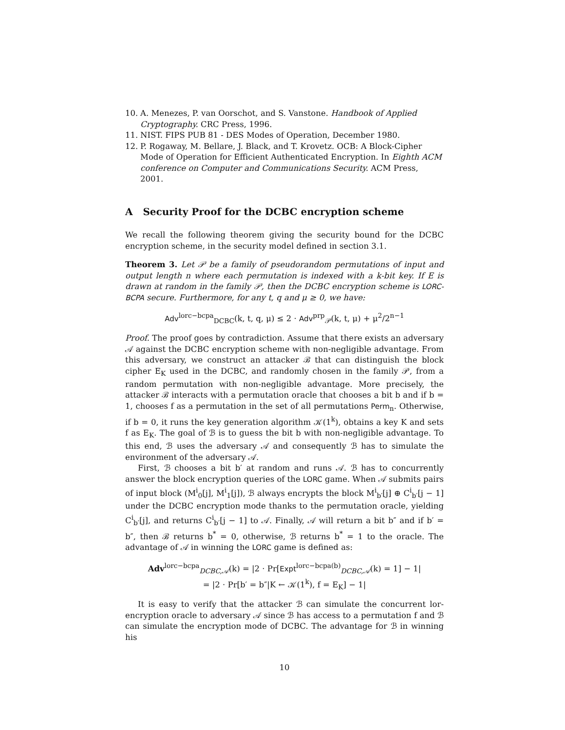10. A. Menezes, P. van Oorschot, and S. Vanstone. Handbook of Applied Cryptography. CRC Press, 1996.
11. NIST. FIPS PUB 81 - DES Modes of Operation, December 1980.
12. P. Rogaway, M. Bellare, J. Black, and T. Krovetz. OCB: A Block-Cipher Mode of Operation for Efficient Authenticated Encryption. In Eighth ACM conference on Computer and Communications Security. ACM Press, 2001.
A Security Proof for the DCBC encryption scheme
We recall the following theorem giving the security bound for the DCBC encryption scheme, in the security model defined in section 3.1.
Theorem 3. Let 𝒫 be a family of pseudorandom permutations of input and output length n where each permutation is indexed with a k-bit key. If E is drawn at random in the family 𝒫, then the DCBC encryption scheme is LORC-BCPA secure. Furthermore, for any t, q and μ ≥ 0, we have:
Adv<sup>lorc−bcpa</sup><sub>DCBC</sub>(k, t, q, μ) ≤ 2 · Adv<sup>prp</sup><sub>𝒫</sub>(k, t, μ) + μ<sup>2</sup>/2<sup>n−1</sup>
Proof. The proof goes by contradiction. Assume that there exists an adversary 𝒜 against the DCBC encryption scheme with non-negligible advantage. From this adversary, we construct an attacker ℬ that can distinguish the block cipher E<sub>K</sub> used in the DCBC, and randomly chosen in the family 𝒫, from a random permutation with non-negligible advantage. More precisely, the attacker ℬ interacts with a permutation oracle that chooses a bit b and if b = 1, chooses f as a permutation in the set of all permutations Perm<sub>n</sub>. Otherwise, if b = 0, it runs the key generation algorithm 𝒦(1<sup>k</sup>), obtains a key K and sets f as E<sub>K</sub>. The goal of ℬ is to guess the bit b with non-negligible advantage. To this end, ℬ uses the adversary 𝒜 and consequently ℬ has to simulate the environment of the adversary 𝒜.
First, ℬ chooses a bit b′ at random and runs 𝒜. ℬ has to concurrently answer the block encryption queries of the LORC game. When 𝒜 submits pairs of input block (M<sup>i</sup><sub>0</sub>[j], M<sup>i</sup><sub>1</sub>[j]), ℬ always encrypts the block M<sup>i</sup><sub>b′</sub>[j] ⊕ C<sup>i</sup><sub>b′</sub>[j − 1] under the DCBC encryption mode thanks to the permutation oracle, yielding C<sup>i</sup><sub>b′</sub>[j], and returns C<sup>i</sup><sub>b′</sub>[j − 1] to 𝒜. Finally, 𝒜 will return a bit b″ and if b′ = b″, then ℬ returns b<sup>*</sup> = 0, otherwise, ℬ returns b<sup>*</sup> = 1 to the oracle. The advantage of 𝒜 in winning the LORC game is defined as:
Adv<sup>lorc−bcpa</sup><sub>DCBC,𝒜</sub>(k) = |2 · Pr[Expt<sup>lorc−bcpa(b)</sup><sub>DCBC,𝒜</sub>(k) = 1] − 1|
= |2 · Pr[b′ = b″|K ← 𝒦(1<sup>k</sup>), f = E<sub>K</sub>] − 1|
It is easy to verify that the attacker ℬ can simulate the concurrent lor-encryption oracle to adversary 𝒜 since ℬ has access to a permutation f and ℬ can simulate the encryption mode of DCBC. The advantage for ℬ in winning his
10